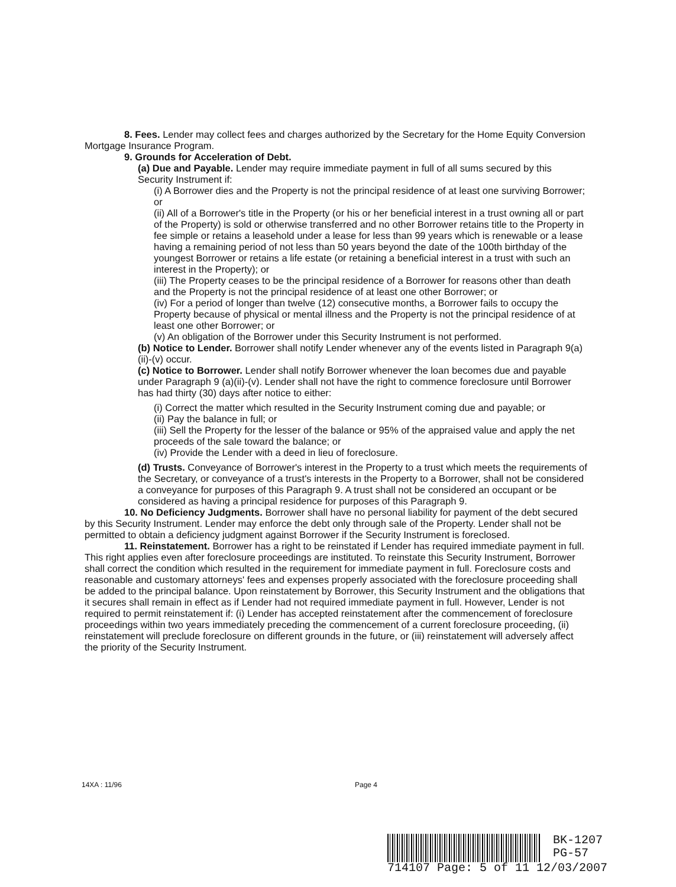8. Fees. Lender may collect fees and charges authorized by the Secretary for the Home Equity Conversion Mortgage Insurance Program.
9. Grounds for Acceleration of Debt.
(a) Due and Payable. Lender may require immediate payment in full of all sums secured by this Security Instrument if:
(i) A Borrower dies and the Property is not the principal residence of at least one surviving Borrower; or
(ii) All of a Borrower's title in the Property (or his or her beneficial interest in a trust owning all or part of the Property) is sold or otherwise transferred and no other Borrower retains title to the Property in fee simple or retains a leasehold under a lease for less than 99 years which is renewable or a lease having a remaining period of not less than 50 years beyond the date of the 100th birthday of the youngest Borrower or retains a life estate (or retaining a beneficial interest in a trust with such an interest in the Property); or
(iii) The Property ceases to be the principal residence of a Borrower for reasons other than death and the Property is not the principal residence of at least one other Borrower; or
(iv) For a period of longer than twelve (12) consecutive months, a Borrower fails to occupy the Property because of physical or mental illness and the Property is not the principal residence of at least one other Borrower; or
(v) An obligation of the Borrower under this Security Instrument is not performed.
(b) Notice to Lender. Borrower shall notify Lender whenever any of the events listed in Paragraph 9(a)(ii)-(v) occur.
(c) Notice to Borrower. Lender shall notify Borrower whenever the loan becomes due and payable under Paragraph 9 (a)(ii)-(v). Lender shall not have the right to commence foreclosure until Borrower has had thirty (30) days after notice to either:
(i) Correct the matter which resulted in the Security Instrument coming due and payable; or
(ii) Pay the balance in full; or
(iii) Sell the Property for the lesser of the balance or 95% of the appraised value and apply the net proceeds of the sale toward the balance; or
(iv) Provide the Lender with a deed in lieu of foreclosure.
(d) Trusts. Conveyance of Borrower's interest in the Property to a trust which meets the requirements of the Secretary, or conveyance of a trust's interests in the Property to a Borrower, shall not be considered a conveyance for purposes of this Paragraph 9. A trust shall not be considered an occupant or be considered as having a principal residence for purposes of this Paragraph 9.
10. No Deficiency Judgments. Borrower shall have no personal liability for payment of the debt secured by this Security Instrument. Lender may enforce the debt only through sale of the Property. Lender shall not be permitted to obtain a deficiency judgment against Borrower if the Security Instrument is foreclosed.
11. Reinstatement. Borrower has a right to be reinstated if Lender has required immediate payment in full. This right applies even after foreclosure proceedings are instituted. To reinstate this Security Instrument, Borrower shall correct the condition which resulted in the requirement for immediate payment in full. Foreclosure costs and reasonable and customary attorneys' fees and expenses properly associated with the foreclosure proceeding shall be added to the principal balance. Upon reinstatement by Borrower, this Security Instrument and the obligations that it secures shall remain in effect as if Lender had not required immediate payment in full. However, Lender is not required to permit reinstatement if: (i) Lender has accepted reinstatement after the commencement of foreclosure proceedings within two years immediately preceding the commencement of a current foreclosure proceeding, (ii) reinstatement will preclude foreclosure on different grounds in the future, or (iii) reinstatement will adversely affect the priority of the Security Instrument.
14XA : 11/96 Page 4
BK-1207
PG-57
714107 Page: 5 of 11 12/03/2007